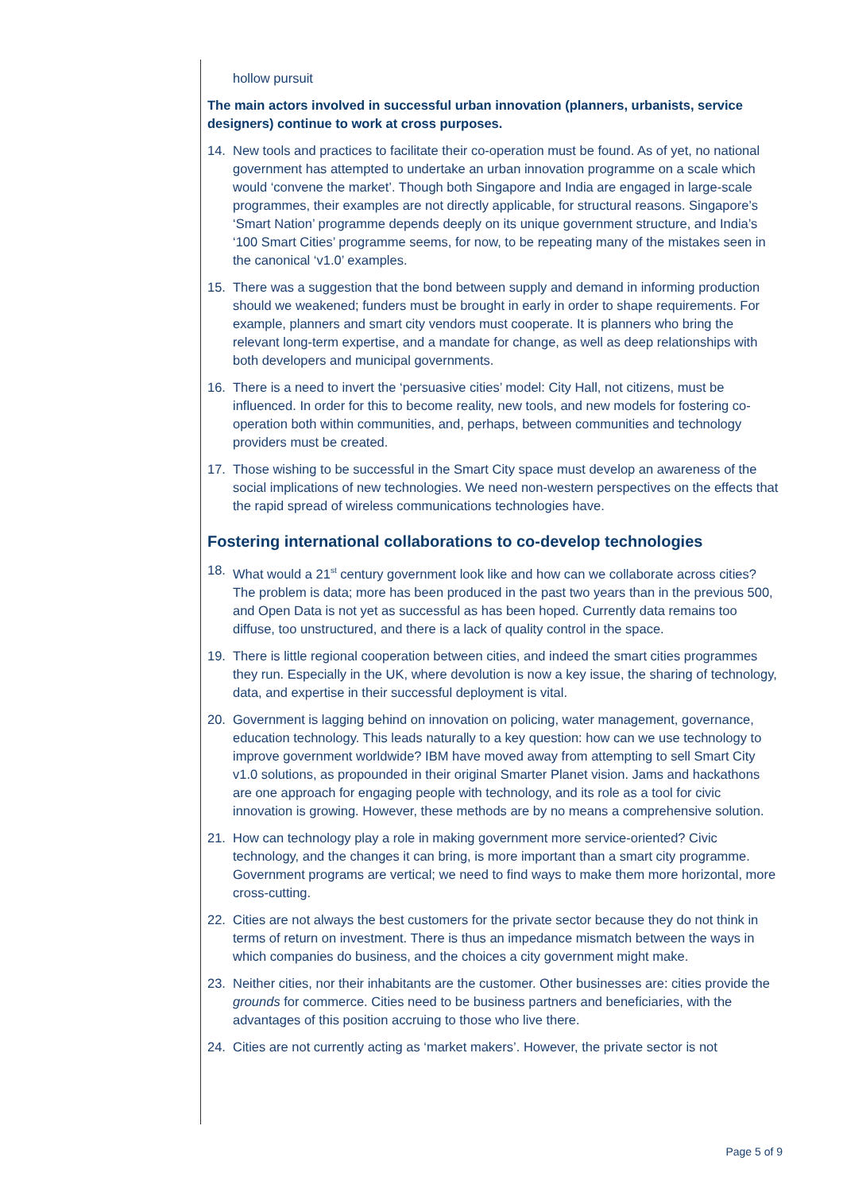hollow pursuit
The main actors involved in successful urban innovation (planners, urbanists, service designers) continue to work at cross purposes.
14. New tools and practices to facilitate their co-operation must be found. As of yet, no national government has attempted to undertake an urban innovation programme on a scale which would ‘convene the market’. Though both Singapore and India are engaged in large-scale programmes, their examples are not directly applicable, for structural reasons. Singapore’s ‘Smart Nation’ programme depends deeply on its unique government structure, and India’s ‘100 Smart Cities’ programme seems, for now, to be repeating many of the mistakes seen in the canonical ‘v1.0’ examples.
15. There was a suggestion that the bond between supply and demand in informing production should we weakened; funders must be brought in early in order to shape requirements. For example, planners and smart city vendors must cooperate. It is planners who bring the relevant long-term expertise, and a mandate for change, as well as deep relationships with both developers and municipal governments.
16. There is a need to invert the ‘persuasive cities’ model: City Hall, not citizens, must be influenced. In order for this to become reality, new tools, and new models for fostering co-operation both within communities, and, perhaps, between communities and technology providers must be created.
17. Those wishing to be successful in the Smart City space must develop an awareness of the social implications of new technologies. We need non-western perspectives on the effects that the rapid spread of wireless communications technologies have.
Fostering international collaborations to co-develop technologies
18. What would a 21<sup>st</sup> century government look like and how can we collaborate across cities? The problem is data; more has been produced in the past two years than in the previous 500, and Open Data is not yet as successful as has been hoped. Currently data remains too diffuse, too unstructured, and there is a lack of quality control in the space.
19. There is little regional cooperation between cities, and indeed the smart cities programmes they run. Especially in the UK, where devolution is now a key issue, the sharing of technology, data, and expertise in their successful deployment is vital.
20. Government is lagging behind on innovation on policing, water management, governance, education technology. This leads naturally to a key question: how can we use technology to improve government worldwide? IBM have moved away from attempting to sell Smart City v1.0 solutions, as propounded in their original Smarter Planet vision. Jams and hackathons are one approach for engaging people with technology, and its role as a tool for civic innovation is growing. However, these methods are by no means a comprehensive solution.
21. How can technology play a role in making government more service-oriented? Civic technology, and the changes it can bring, is more important than a smart city programme. Government programs are vertical; we need to find ways to make them more horizontal, more cross-cutting.
22. Cities are not always the best customers for the private sector because they do not think in terms of return on investment. There is thus an impedance mismatch between the ways in which companies do business, and the choices a city government might make.
23. Neither cities, nor their inhabitants are the customer. Other businesses are: cities provide the grounds for commerce. Cities need to be business partners and beneficiaries, with the advantages of this position accruing to those who live there.
24. Cities are not currently acting as ‘market makers’. However, the private sector is not
Page 5 of 9